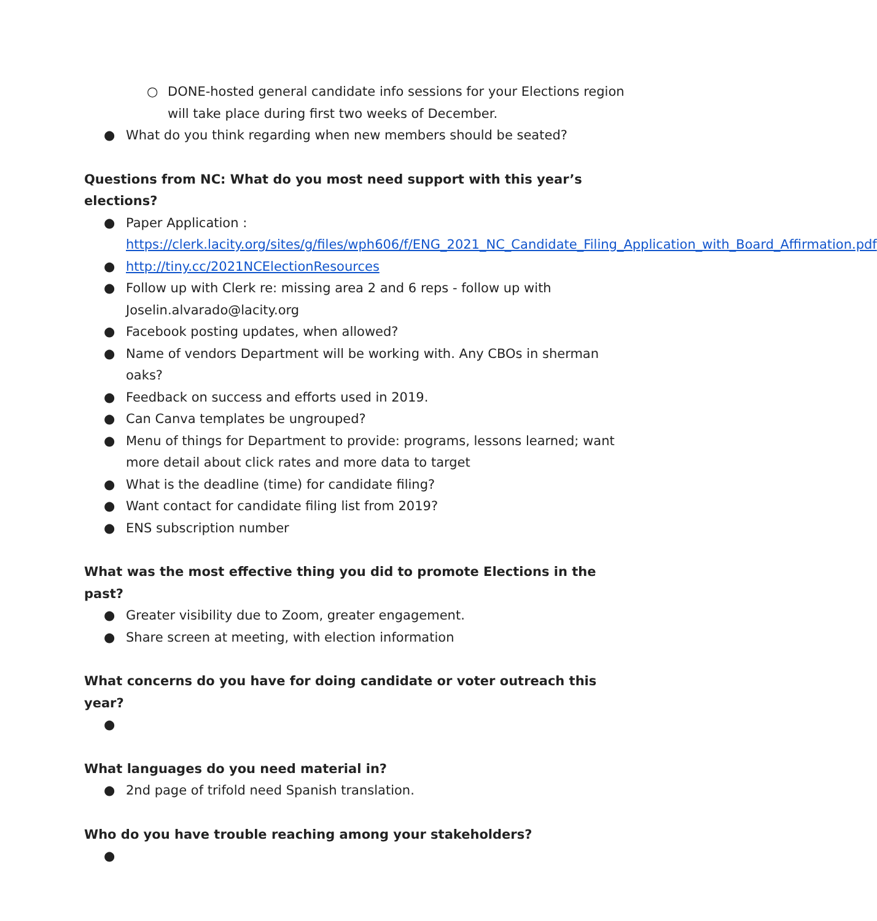○ DONE-hosted general candidate info sessions for your Elections region will take place during first two weeks of December.
● What do you think regarding when new members should be seated?
Questions from NC: What do you most need support with this year’s elections?
● Paper Application : https://clerk.lacity.org/sites/g/files/wph606/f/ENG_2021_NC_Candidate_Filing_Application_with_Board_Affirmation.pdf
● http://tiny.cc/2021NCElectionResources
● Follow up with Clerk re: missing area 2 and 6 reps - follow up with Joselin.alvarado@lacity.org
● Facebook posting updates, when allowed?
● Name of vendors Department will be working with. Any CBOs in sherman oaks?
● Feedback on success and efforts used in 2019.
● Can Canva templates be ungrouped?
● Menu of things for Department to provide: programs, lessons learned; want more detail about click rates and more data to target
● What is the deadline (time) for candidate filing?
● Want contact for candidate filing list from 2019?
● ENS subscription number
What was the most effective thing you did to promote Elections in the past?
● Greater visibility due to Zoom, greater engagement.
● Share screen at meeting, with election information
What concerns do you have for doing candidate or voter outreach this year?
●
What languages do you need material in?
● 2nd page of trifold need Spanish translation.
Who do you have trouble reaching among your stakeholders?
●